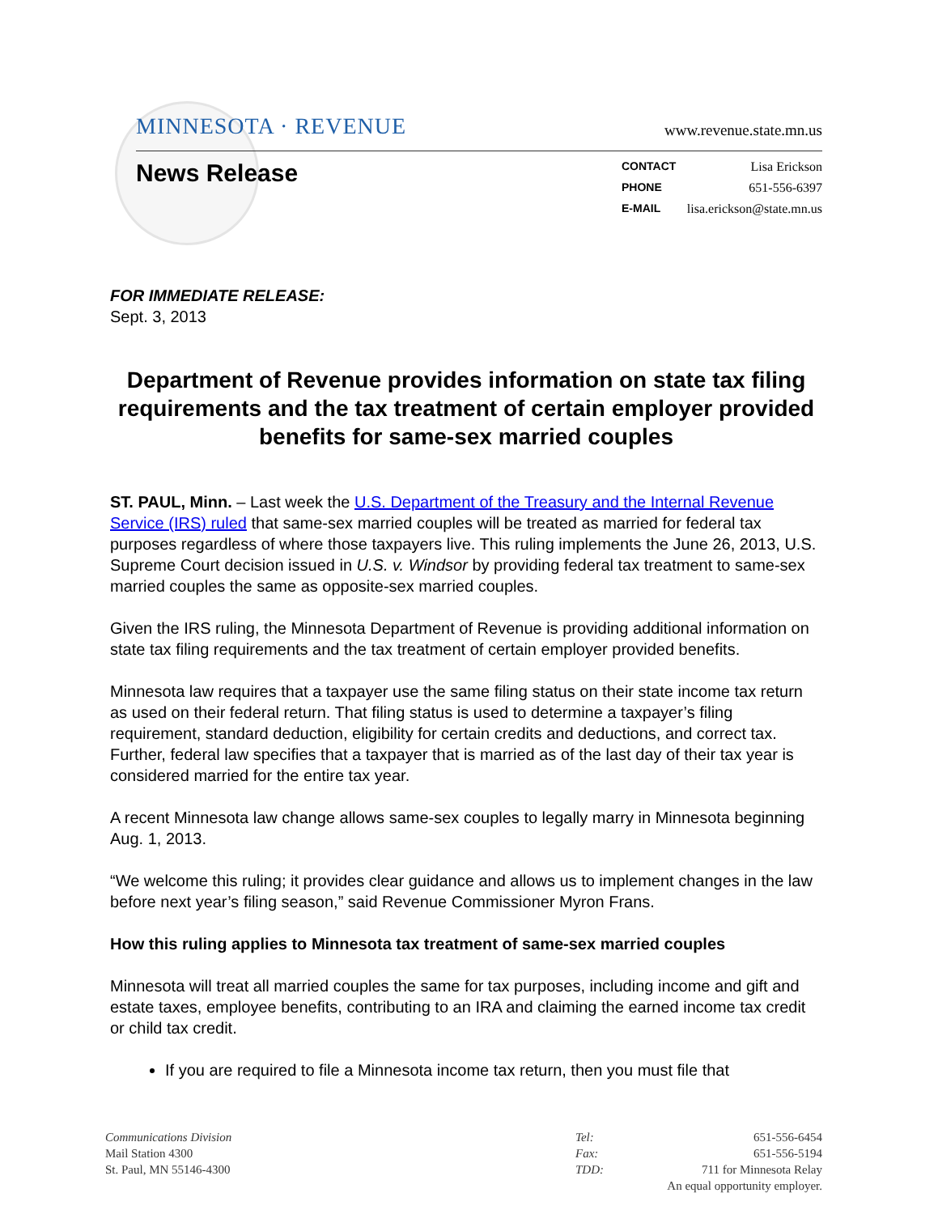MINNESOTA · REVENUE
www.revenue.state.mn.us
News Release
CONTACT Lisa Erickson
PHONE 651-556-6397
E-MAIL lisa.erickson@state.mn.us
FOR IMMEDIATE RELEASE:
Sept. 3, 2013
Department of Revenue provides information on state tax filing requirements and the tax treatment of certain employer provided benefits for same-sex married couples
ST. PAUL, Minn. – Last week the U.S. Department of the Treasury and the Internal Revenue Service (IRS) ruled that same-sex married couples will be treated as married for federal tax purposes regardless of where those taxpayers live. This ruling implements the June 26, 2013, U.S. Supreme Court decision issued in U.S. v. Windsor by providing federal tax treatment to same-sex married couples the same as opposite-sex married couples.
Given the IRS ruling, the Minnesota Department of Revenue is providing additional information on state tax filing requirements and the tax treatment of certain employer provided benefits.
Minnesota law requires that a taxpayer use the same filing status on their state income tax return as used on their federal return. That filing status is used to determine a taxpayer’s filing requirement, standard deduction, eligibility for certain credits and deductions, and correct tax. Further, federal law specifies that a taxpayer that is married as of the last day of their tax year is considered married for the entire tax year.
A recent Minnesota law change allows same-sex couples to legally marry in Minnesota beginning Aug. 1, 2013.
“We welcome this ruling; it provides clear guidance and allows us to implement changes in the law before next year’s filing season,” said Revenue Commissioner Myron Frans.
How this ruling applies to Minnesota tax treatment of same-sex married couples
Minnesota will treat all married couples the same for tax purposes, including income and gift and estate taxes, employee benefits, contributing to an IRA and claiming the earned income tax credit or child tax credit.
If you are required to file a Minnesota income tax return, then you must file that
Communications Division
Mail Station 4300
St. Paul, MN 55146-4300
| Tel: | 651-556-6454 |
| Fax: | 651-556-5194 |
| TDD: | 711 for Minnesota Relay |
| An equal opportunity employer. | |